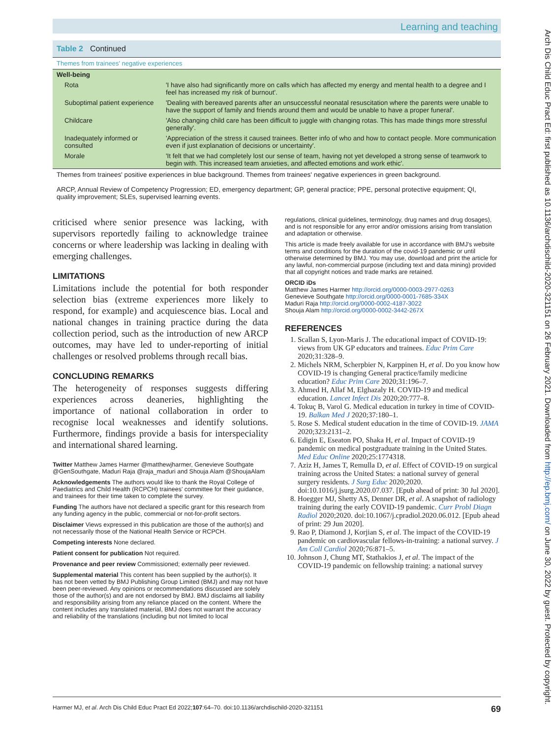Learning and teaching
Table 2 Continued
Themes from trainees' negative experiences
| Well-being | |
| --- | --- |
| Rota | 'I have also had significantly more on calls which has affected my energy and mental health to a degree and I feel has increased my risk of burnout'. |
| Suboptimal patient experience | 'Dealing with bereaved parents after an unsuccessful neonatal resuscitation where the parents were unable to have the support of family and friends around them and would be unable to have a proper funeral'. |
| Childcare | 'Also changing child care has been difficult to juggle with changing rotas. This has made things more stressful generally'. |
| Inadequately informed or consulted | 'Appreciation of the stress it caused trainees. Better info of who and how to contact people. More communication even if just explanation of decisions or uncertainty'. |
| Morale | 'It felt that we had completely lost our sense of team, having not yet developed a strong sense of teamwork to begin with. This increased team anxieties, and affected emotions and work ethic'. |
Themes from trainees' positive experiences in blue background. Themes from trainees' negative experiences in green background.
ARCP, Annual Review of Competency Progression; ED, emergency department; GP, general practice; PPE, personal protective equipment; QI, quality improvement; SLEs, supervised learning events.
criticised where senior presence was lacking, with supervisors reportedly failing to acknowledge trainee concerns or where leadership was lacking in dealing with emerging challenges.
LIMITATIONS
Limitations include the potential for both responder selection bias (extreme experiences more likely to respond, for example) and acquiescence bias. Local and national changes in training practice during the data collection period, such as the introduction of new ARCP outcomes, may have led to under-reporting of initial challenges or resolved problems through recall bias.
CONCLUDING REMARKS
The heterogeneity of responses suggests differing experiences across deaneries, highlighting the importance of national collaboration in order to recognise local weaknesses and identify solutions. Furthermore, findings provide a basis for interspeciality and international shared learning.
Twitter Matthew James Harmer @matthewjharmer, Genevieve Southgate @GenSouthgate, Maduri Raja @raja_maduri and Shouja Alam @ShoujaAlam
Acknowledgements The authors would like to thank the Royal College of Paediatrics and Child Health (RCPCH) trainees' committee for their guidance, and trainees for their time taken to complete the survey.
Funding The authors have not declared a specific grant for this research from any funding agency in the public, commercial or not-for-profit sectors.
Disclaimer Views expressed in this publication are those of the author(s) and not necessarily those of the National Health Service or RCPCH.
Competing interests None declared.
Patient consent for publication Not required.
Provenance and peer review Commissioned; externally peer reviewed.
Supplemental material This content has been supplied by the author(s). It has not been vetted by BMJ Publishing Group Limited (BMJ) and may not have been peer-reviewed. Any opinions or recommendations discussed are solely those of the author(s) and are not endorsed by BMJ. BMJ disclaims all liability and responsibility arising from any reliance placed on the content. Where the content includes any translated material, BMJ does not warrant the accuracy and reliability of the translations (including but not limited to local
regulations, clinical guidelines, terminology, drug names and drug dosages), and is not responsible for any error and/or omissions arising from translation and adaptation or otherwise.
This article is made freely available for use in accordance with BMJ's website terms and conditions for the duration of the covid-19 pandemic or until otherwise determined by BMJ. You may use, download and print the article for any lawful, non-commercial purpose (including text and data mining) provided that all copyright notices and trade marks are retained.
ORCID iDs
Matthew James Harmer http://orcid.org/0000-0003-2977-0263
Genevieve Southgate http://orcid.org/0000-0001-7685-334X
Maduri Raja http://orcid.org/0000-0002-4187-3022
Shouja Alam http://orcid.org/0000-0002-3442-267X
REFERENCES
1. Scallan S, Lyon-Maris J. The educational impact of COVID-19: views from UK GP educators and trainees. Educ Prim Care 2020;31:328–9.
2. Michels NRM, Scherpbier N, Karppinen H, et al. Do you know how COVID-19 is changing General practice/family medicine education? Educ Prim Care 2020;31:196–7.
3. Ahmed H, Allaf M, Elghazaly H. COVID-19 and medical education. Lancet Infect Dis 2020;20:777–8.
4. Tokuç B, Varol G. Medical education in turkey in time of COVID-19. Balkan Med J 2020;37:180–1.
5. Rose S. Medical student education in the time of COVID-19. JAMA 2020;323:2131–2.
6. Edigin E, Eseaton PO, Shaka H, et al. Impact of COVID-19 pandemic on medical postgraduate training in the United States. Med Educ Online 2020;25:1774318.
7. Aziz H, James T, Remulla D, et al. Effect of COVID-19 on surgical training across the United States: a national survey of general surgery residents. J Surg Educ 2020;2020. doi:10.1016/j.jsurg.2020.07.037. [Epub ahead of print: 30 Jul 2020].
8. Hoegger MJ, Shetty AS, Denner DR, et al. A snapshot of radiology training during the early COVID-19 pandemic. Curr Probl Diagn Radiol 2020;2020. doi:10.1067/j.cpradiol.2020.06.012. [Epub ahead of print: 29 Jun 2020].
9. Rao P, Diamond J, Korjian S, et al. The impact of the COVID-19 pandemic on cardiovascular fellows-in-training: a national survey. J Am Coll Cardiol 2020;76:871–5.
10. Johnson J, Chung MT, Stathakios J, et al. The impact of the COVID-19 pandemic on fellowship training: a national survey
Harmer MJ, et al. Arch Dis Child Educ Pract Ed 2022;107:64–70. doi:10.1136/archdischild-2020-321151 69
Arch Dis Child Educ Pract Ed: first published as 10.1136/archdischild-2020-321151 on 26 February 2021. Downloaded from http://ep.bmj.com/ on June 30, 2022 by guest. Protected by copyright.